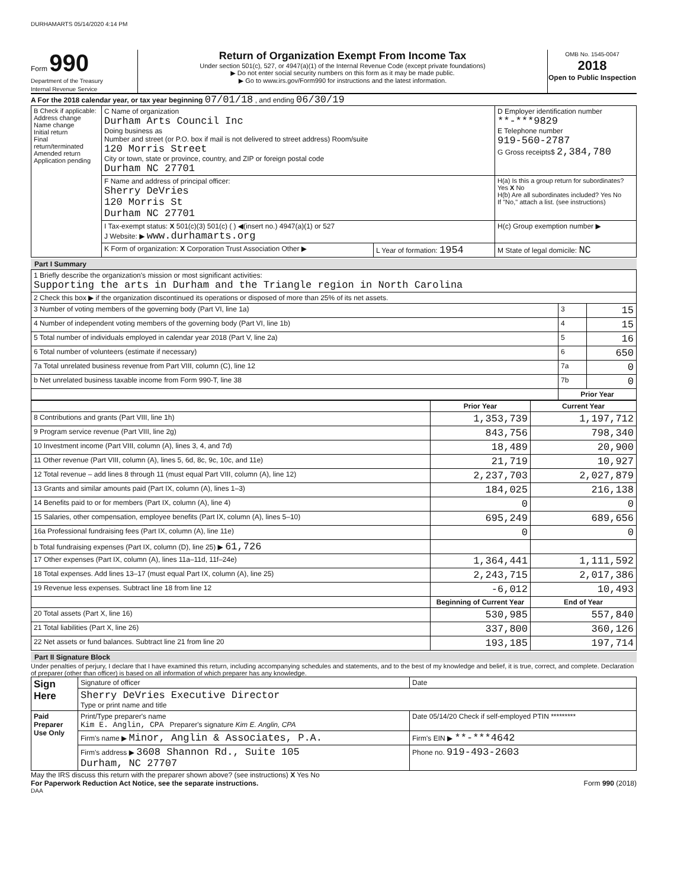DURHAMARTS 05/14/2020 4:14 PM
Form 990
Department of the Treasury
Internal Revenue Service
Return of Organization Exempt From Income Tax
Under section 501(c), 527, or 4947(a)(1) of the Internal Revenue Code (except private foundations)
▶ Do not enter social security numbers on this form as it may be made public.
▶ Go to www.irs.gov/Form990 for instructions and the latest information.
OMB No. 1545-0047
2018
Open to Public Inspection
A For the 2018 calendar year, or tax year beginning 07/01/18 , and ending 06/30/19
| B Check if applicable: Address change Name change Initial return Final return/terminated Amended return Application pending | C Name of organization Durham Arts Council Inc Doing business as Number and street (or P.O. box if mail is not delivered to street address) Room/suite 120 Morris Street City or town, state or province, country, and ZIP or foreign postal code Durham NC 27701 | | D Employer identification number **-***9829 E Telephone number 919-560-2787 G Gross receipts$ 2,384,780 |
| | F Name and address of principal officer: Sherry DeVries 120 Morris St Durham NC 27701 | | H(a) Is this a group return for subordinates? Yes X No H(b) Are all subordinates included? Yes No If "No," attach a list. (see instructions) |
| | I Tax-exempt status: X 501(c)(3) 501(c) ( ) ◀(insert no.) 4947(a)(1) or 527 J Website: ▶ www.durhamarts.org | | H(c) Group exemption number ▶ |
| | K Form of organization: X Corporation Trust Association Other ▶ | L Year of formation: 1954 | M State of legal domicile: NC |
Part I Summary
| 1 Briefly describe the organization's mission or most significant activities: Supporting the arts in Durham and the Triangle region in North Carolina | | |
| 2 Check this box ▶ if the organization discontinued its operations or disposed of more than 25% of its net assets. | | |
| 3 Number of voting members of the governing body (Part VI, line 1a) | 3 | 15 |
| 4 Number of independent voting members of the governing body (Part VI, line 1b) | 4 | 15 |
| 5 Total number of individuals employed in calendar year 2018 (Part V, line 2a) | 5 | 16 |
| 6 Total number of volunteers (estimate if necessary) | 6 | 650 |
| 7a Total unrelated business revenue from Part VIII, column (C), line 12 | 7a | 0 |
| b Net unrelated business taxable income from Form 990-T, line 38 | 7b | 0 |
| | Prior Year | |
| | Prior Year | Current Year |
| --- | --- | --- |
| 8 Contributions and grants (Part VIII, line 1h) | 1,353,739 | 1,197,712 |
| 9 Program service revenue (Part VIII, line 2g) | 843,756 | 798,340 |
| 10 Investment income (Part VIII, column (A), lines 3, 4, and 7d) | 18,489 | 20,900 |
| 11 Other revenue (Part VIII, column (A), lines 5, 6d, 8c, 9c, 10c, and 11e) | 21,719 | 10,927 |
| 12 Total revenue – add lines 8 through 11 (must equal Part VIII, column (A), line 12) | 2,237,703 | 2,027,879 |
| 13 Grants and similar amounts paid (Part IX, column (A), lines 1–3) | 184,025 | 216,138 |
| 14 Benefits paid to or for members (Part IX, column (A), line 4) | 0 | 0 |
| 15 Salaries, other compensation, employee benefits (Part IX, column (A), lines 5–10) | 695,249 | 689,656 |
| 16a Professional fundraising fees (Part IX, column (A), line 11e) | 0 | 0 |
| b Total fundraising expenses (Part IX, column (D), line 25) ▶ 61,726 | | |
| 17 Other expenses (Part IX, column (A), lines 11a–11d, 11f–24e) | 1,364,441 | 1,111,592 |
| 18 Total expenses. Add lines 13–17 (must equal Part IX, column (A), line 25) | 2,243,715 | 2,017,386 |
| 19 Revenue less expenses. Subtract line 18 from line 12 | -6,012 | 10,493 |
| | Beginning of Current Year | End of Year |
| 20 Total assets (Part X, line 16) | 530,985 | 557,840 |
| 21 Total liabilities (Part X, line 26) | 337,800 | 360,126 |
| 22 Net assets or fund balances. Subtract line 21 from line 20 | 193,185 | 197,714 |
Part II Signature Block
Under penalties of perjury, I declare that I have examined this return, including accompanying schedules and statements, and to the best of my knowledge and belief, it is true, correct, and complete. Declaration of preparer (other than officer) is based on all information of which preparer has any knowledge.
| Sign Here | Signature of officer | Date |
| | Sherry DeVries Executive Director Type or print name and title | |
| Paid Preparer Use Only | Print/Type preparer's name Kim E. Anglin, CPA Preparer's signature Kim E. Anglin, CPA | Date 05/14/20 Check if self-employed PTIN ********* |
| | Firm's name ▶ Minor, Anglin & Associates, P.A. | Firm's EIN ▶ **-***4642 |
| | Firm's address ▶ 3608 Shannon Rd., Suite 105 Durham, NC 27707 | Phone no. 919-493-2603 |
May the IRS discuss this return with the preparer shown above? (see instructions) X Yes No
For Paperwork Reduction Act Notice, see the separate instructions. Form 990 (2018)
DAA